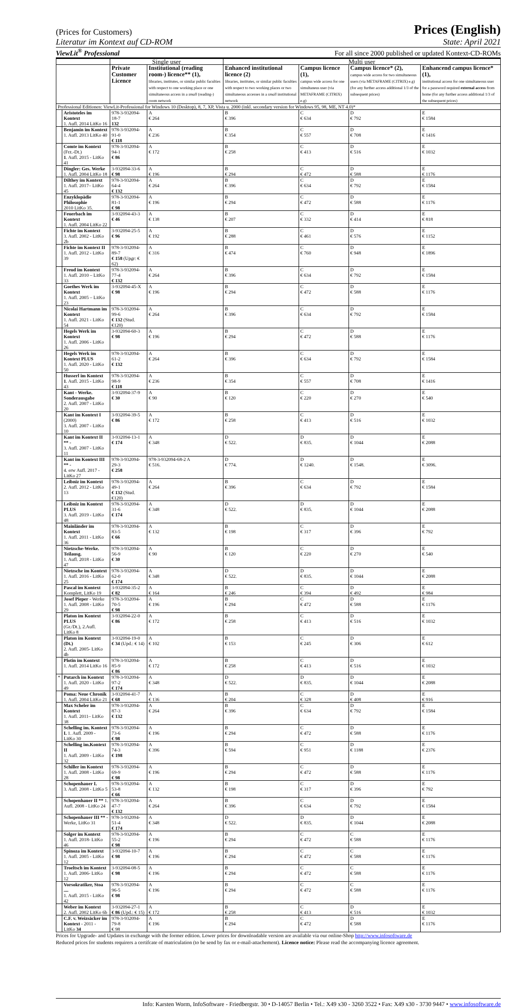(Prices for Customers) Prices (English)
Literatur im Kontext auf CD-ROM State: April 2021
ViewLit<sup>®</sup> Professional For all since 2000 published or updated Kontext-CD-ROMs
| | | Single user | | Multi user | | | |
| --- | --- | --- | --- | --- | --- | --- | --- |
| | | Private Customer Licence | Institutional (reading room-) licence** (1), libraries, institutes, or similar public faculties with respect to one working place or one simultaneous access in a small (reading-) room network | Enhanced institutional licence (2) libraries, institutes, or similar public faculties with respect to two working places or two simultaneous accesses in a small institutional network | Campus licence (1), campus wide access for one simultaneus user (via METAFRAME (CITRIX) e.g) | Campus licence* (2), campus wide access for two simultaneous users (via METAFRAME (CITRIX) e.g) (for any further access additional 1/3 of the subsequent prices) | Enhancend campus licence*(1), institutional access for one simultaneous user for a password required external access from home (for any further access additional 1/3 of the subsequent prices) |
| Professional Editionen: ViewLit-Professional for Windows 10 (Desktop), 8, 7, XP, Vista u. 2000 (inkl. secondary version for Windows 95, 98, ME, NT 4.0)* | | | | | | | |
| | Aristoteles im Kontext 1. Aufl. 2014 LitKo 16 | 978-3-932094-18-7 132 | A € 264 | B € 396 | C € 634 | D € 792 | E € 1584 |
| | Benjamin im Kontext 1. Aufl. 2013 LitKo 40 | 978-3-932094-91-0 € 118 | A € 236 | B € 354 | C € 557 | D € 708 | E € 1416 |
| | Comte im Kontext (Frz.-Dt.) 1 . Aufl. 2015 - LitKo 41 | 978-3-932094-94-1 € 86 | A € 172 | B € 258 | C € 413 | D € 516 | E € 1032 |
| | Dingler: Ges. Werke 1. Aufl. 2004 LitKo 18 | 3-932094-33-6 € 98 | A € 196 | B € 294 | C € 472 | D € 588 | E € 1176 |
| | Dilthey im Kontext 1. Aufl. 2017– LitKo 45 | 978-3-932094-64-4 € 132 | A € 264 | B € 396 | C € 634 | D € 792 | E € 1584 |
| | Enzyklopädie Philosophie 2010 LitKo 35. | 978-3-932094-81-1 € 98 | A € 196 | B € 294 | C € 472 | D € 588 | E € 1176 |
| | Feuerbach im Kontext 1. Aufl. 2004 LitKo 22 | 3-932094-43-3 € 46 | A € 138 | B € 207 | C € 332 | D € 414 | E € 818 |
| | Fichte im Kontext 3. Aufl. 2002 - LitKo 2b | 3-932094-25-5 € 96 | A € 192 | B € 288 | C € 461 | D € 576 | E € 1152 |
| | Fichte im Kontext II 1. Aufl. 2012 - LitKo 39 | 978-3-932094-89-7 € 158 (Upgr: € 62) | A € 316 | B € 474 | C € 760 | D € 948 | E € 1896 |
| | Freud im Kontext 1. Aufl. 2010 – LitKo 33 | 978-3-932094-77-4 € 132 | A € 264 | B € 396 | C € 634 | D € 792 | E € 1584 |
| | Goethes Werk im Kontext 1. Aufl. 2005 – LitKo 23 | 3-932094-45-X € 98 | A € 196 | B € 294 | C € 472 | D € 588 | E € 1176 |
| | Nicolai Hartmann im Kontext 1. Aufl. 2021 - LitKo 54 | 978-3-932094-99-6 € 132 (Stud. €120) | A € 264 | B € 396 | C € 634 | D € 792 | E € 1584 |
| | Hegels Werk im Kontext 1. Aufl. 2006 - LitKo 26 | 3-932094-60-3 € 98 | A € 196 | B € 294 | C € 472 | D € 588 | E € 1176 |
| | Hegels Werk im Kontext PLUS 1. Aufl. 2020 - LitKo 50 | 978-3-932094-61-2 € 132 | A € 264 | B € 396 | C € 634 | D € 792 | E € 1584 |
| | Husserl im Kontext 1 . Aufl. 2015 - LitKo 43 | 978-3-932094-98-9 € 118 | A € 236 | B € 354 | C € 557 | D € 708 | E € 1416 |
| | Kant - Werke. Sonderausgabe 2. Aufl. 2007 - LitKo 20 | 3-932094-37-9 € 30 | A € 90 | B € 120 | C € 220 | D € 270 | E € 540 |
| | Kant im Kontext I (2000) 3. Aufl. 2007 - LitKo 10 | 3-932094-39-5 € 86 | A € 172 | B € 258 | C € 413 | D € 516 | E € 1032 |
| | Kant im Kontext II ** - 3. Aufl. 2007 - LitKo 11 | 3-932094-13-1 € 174 | A € 348 | D € 522. | D € 835. | D € 1044 | E € 2088 |
| | Kant im Kontext III ** - 4. erw Aufl. 2017 - LitKo 27 | 978-3-932094-29-3 € 258 | 978-3-932094-68-2 A € 516. | D € 774. | D € 1240. | D € 1548. | E € 3096. |
| | Leibniz im Kontext 2. Aufl. 2012 - LitKo 13 | 978-3-932094-49-1 € 132 (Stud. €120) | A € 264 | B € 396 | C € 634 | D € 792 | E € 1584 |
| | Leibniz im Kontext PLUS 3. Aufl. 2019 - LitKo 48 | 978-3-932094-31-6 € 174 | A € 348 | D € 522. | D € 835. | D € 1044 | E € 2088 |
| | Mainländer im Kontext 1. Aufl. 2011 - LitKo 36 | 978-3-932094-83-5 € 66 | A € 132 | B € 198 | C € 317 | D € 396 | E € 792 |
| | Nietzsche-Werke. Teilausg. 1. Aufl. 2018 - LitKo 47 | 978-3-932094-56-9 € 30 | A € 90 | B € 120 | C € 220 | D € 270 | E € 540 |
| | Nietzsche im Kontext 1. Aufl. 2016 - LitKo 25 | 978-3-932094-62-0 € 174 | A € 348 | D € 522. | D € 835. | D € 1044 | E € 2088 |
| | Pascal im Kontext Komplett, LitKo 19 | 3-932094-35-2 € 82 | A € 164 | B € 246 | C € 394 | D € 492 | E € 984 |
| | Josef Pieper - Werke 1. Aufl. 2008 - LitKo 29 | 978-3-932094-70-5 € 98 | A € 196 | B € 294 | C € 472 | D € 588 | E € 1176 |
| | Platon im Kontext PLUS (Gr./Dt.), 2.Aufl. LitKo 8 | 3-932094-22-0 € 86 | A € 172 | B € 258 | C € 413 | D € 516 | E € 1032 |
| | Platon im Kontext (Dt.) 2. Aufl. 2005- LitKo 4b | 3-932094-19-0 € 34 (Upd.: € 14) | A € 102 | B € 153 | C € 245 | D € 306 | E € 612 |
| | Plotin im Kontext 1. Aufl. 2014 LitKo 16 | 978-3-932094-85-9 € 86 | A € 172 | B € 258 | C € 413 | D € 516 | E € 1032 |
| * | Putarch im Kontext 1. Aufl. 2020 - LitKo 49 | 978-3-932094-97-2 € 174 | A € 348 | D € 522. | D € 835. | D € 1044 | E € 2088 |
| | Poma: Neue Chronik 1. Aufl. 2004 LitKo 21 | 3-932094-41-7 € 68 | A € 136 | B € 204 | C € 328 | D € 408 | E € 916 |
| | Max Scheler im Kontext 1. Aufl. 2011– LitKo 38 | 978-3-932094-87-3 € 132 | A € 264 | B € 396 | C € 634 | D € 792 | E € 1584 |
| | Schelling im. Kontext I. 1. Aufl. 2009 - LitKo 30 | 978-3-932094-73-6 € 98 | A € 196 | B € 294 | C € 472 | D € 588 | E € 1176 |
| | Schelling im.Kontext II 1. Aufl. 2009 - LitKo 32 | 978-3-932094-74-3 € 198 | A € 396 | B € 594 | C € 951 | D € 1188 | E € 2376 |
| | Schiller im Kontext 1. Aufl. 2008 - LitKo 28 | 978-3-932094-69-9 € 98 | A € 196 | B € 294 | C € 472 | D € 588 | E € 1176 |
| | Schopenhauer I. 3. Aufl. 2008 - LitKo 5 | 978-3-932094-53-8 € 66 | A € 132 | B € 198 | C € 317 | D € 396 | E € 792 |
| | Schopenhauer II ** 1. Aufl. 2008 - LitKo 24 | 978-3-932094-47-7 € 132 | A € 264 | B € 396 | C € 634 | D € 792 | E € 1584 |
| | Schopenhauer III ** -Werke, LitKo 31 | 978-3-932094-51-4 € 174 | A € 348 | D € 522. | D € 835. | D € 1044 | E € 2088 |
| | Solger im Kontext 1. Aufl. 2018- LitKo 46 | 978-3-932094-55-2 € 98 | A € 196 | B € 294 | C € 472 | C € 588 | E € 1176 |
| | Spinoza im Kontext 1. Aufl. 2005 - LitKo 12 | 3-932094-10-7 € 98 | A € 196 | B € 294 | C € 472 | C € 588 | E € 1176 |
| | Troeltsch im Kontext 1. Aufl. 2006- LitKo 12 | 3-932094-08-5 € 98 | A € 196 | B € 294 | C € 472 | C € 588 | E € 1176 |
| | Vorsokratiker, Stoa .... 1. Aufl. 2015 - LitKo 42 | 978-3-932094-96-5 € 98 | A € 196 | B € 294 | C € 472 | C € 588 | E € 1176 |
| | Weber im Kontext 2. Aufl. 2002 LitKo 6b | 3-932094-27-1 € 86 (Upd.: € 15) | A € 172 | B € 258 | C € 413 | D € 516 | E € 1032 |
| | C.F. v. Weizsäcker im Kontext - 2011 - LitKo 34 | 978-3-932094-79-8 € 98 | A € 196 | B € 294 | C € 472 | D € 588 | E € 1176 |
Prices for Upgrade- and Updates in exchange with the former edition. Lower prices for downloadable version are available via our online-Shop http://www.infosoftware.de
Reduced prices for students requirers a certifcate of matriculation (to be send by fax or e-mail-attachement). Licence notice: Please read the accompanying licence agreement.
Info: Karsten Worm, InfoSoftware - Friedbergstr. 30 • D-14057 Berlin • Tel.: X49 x30 - 3260 3522 • Fax: X49 x30 - 3730 9447 • www.infosoftware.de